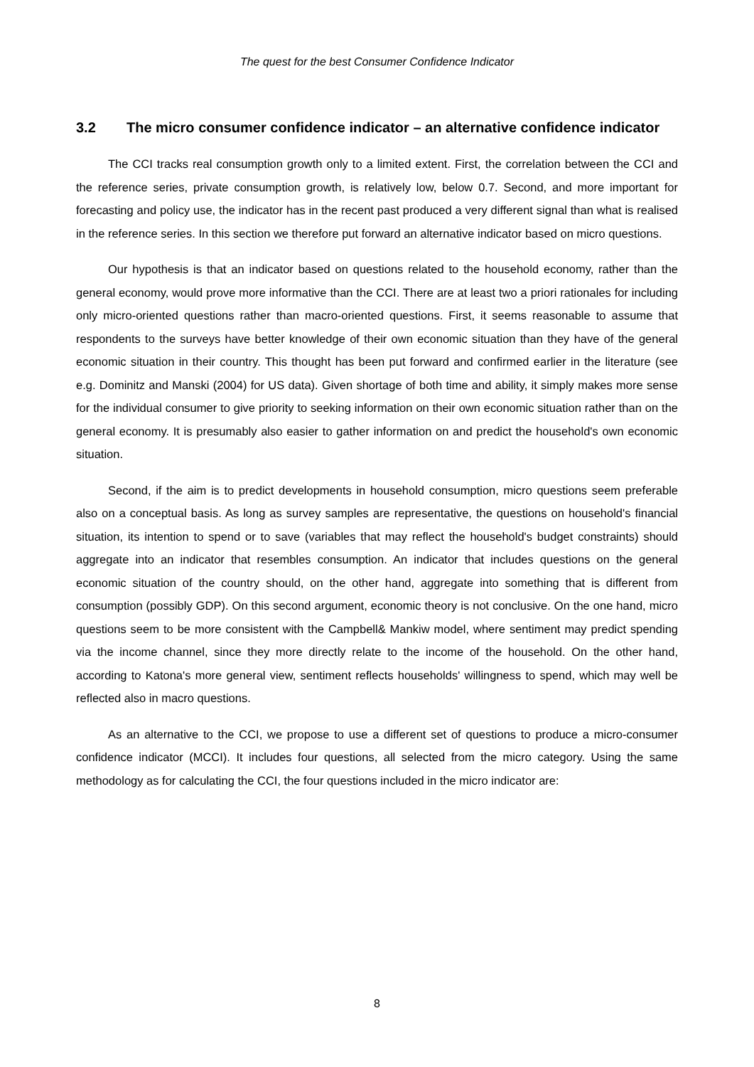The quest for the best Consumer Confidence Indicator
3.2 The micro consumer confidence indicator – an alternative confidence indicator
The CCI tracks real consumption growth only to a limited extent. First, the correlation between the CCI and the reference series, private consumption growth, is relatively low, below 0.7. Second, and more important for forecasting and policy use, the indicator has in the recent past produced a very different signal than what is realised in the reference series. In this section we therefore put forward an alternative indicator based on micro questions.
Our hypothesis is that an indicator based on questions related to the household economy, rather than the general economy, would prove more informative than the CCI. There are at least two a priori rationales for including only micro-oriented questions rather than macro-oriented questions. First, it seems reasonable to assume that respondents to the surveys have better knowledge of their own economic situation than they have of the general economic situation in their country. This thought has been put forward and confirmed earlier in the literature (see e.g. Dominitz and Manski (2004) for US data). Given shortage of both time and ability, it simply makes more sense for the individual consumer to give priority to seeking information on their own economic situation rather than on the general economy. It is presumably also easier to gather information on and predict the household's own economic situation.
Second, if the aim is to predict developments in household consumption, micro questions seem preferable also on a conceptual basis. As long as survey samples are representative, the questions on household's financial situation, its intention to spend or to save (variables that may reflect the household's budget constraints) should aggregate into an indicator that resembles consumption. An indicator that includes questions on the general economic situation of the country should, on the other hand, aggregate into something that is different from consumption (possibly GDP). On this second argument, economic theory is not conclusive. On the one hand, micro questions seem to be more consistent with the Campbell& Mankiw model, where sentiment may predict spending via the income channel, since they more directly relate to the income of the household. On the other hand, according to Katona's more general view, sentiment reflects households' willingness to spend, which may well be reflected also in macro questions.
As an alternative to the CCI, we propose to use a different set of questions to produce a micro-consumer confidence indicator (MCCI). It includes four questions, all selected from the micro category. Using the same methodology as for calculating the CCI, the four questions included in the micro indicator are:
8